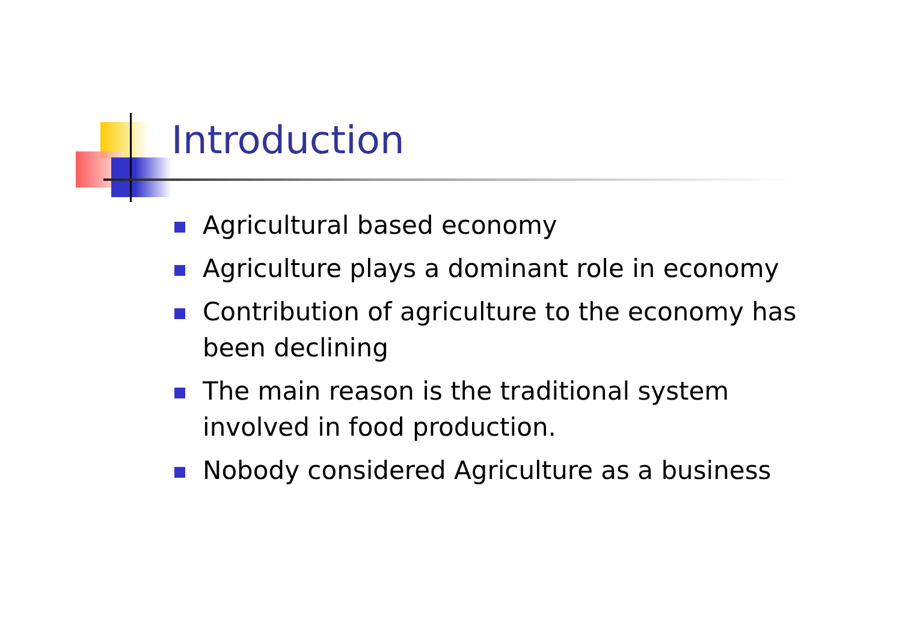Introduction
Agricultural based economy
Agriculture plays a dominant role in economy
Contribution of agriculture to the economy has been declining
The main reason is the traditional system involved in food production.
Nobody considered Agriculture as a business